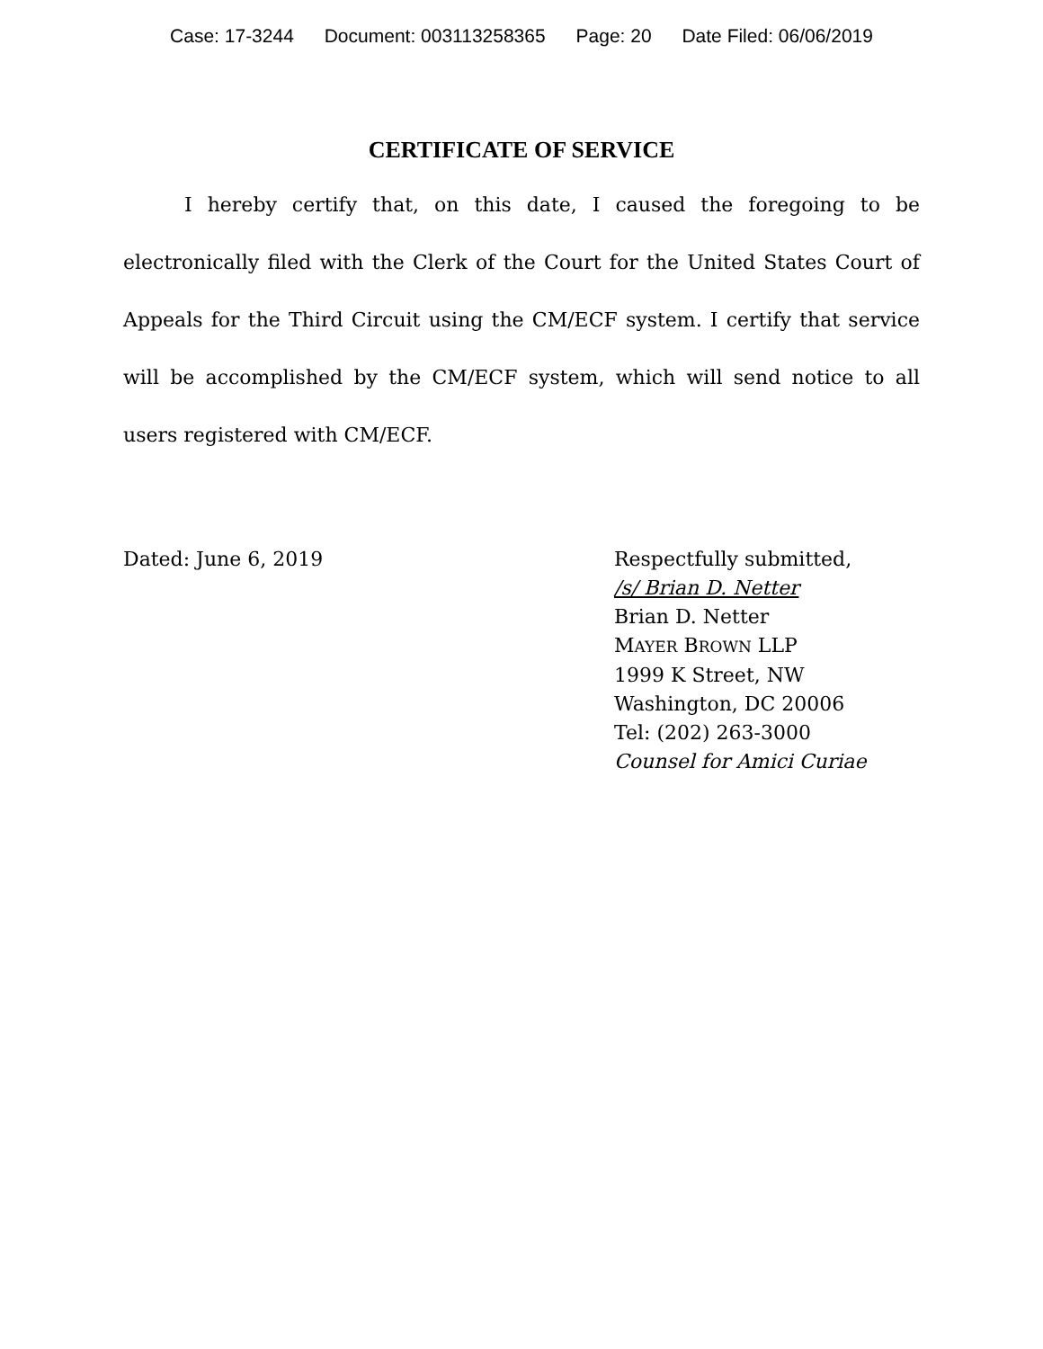Case: 17-3244 Document: 003113258365 Page: 20 Date Filed: 06/06/2019
CERTIFICATE OF SERVICE
I hereby certify that, on this date, I caused the foregoing to be electronically filed with the Clerk of the Court for the United States Court of Appeals for the Third Circuit using the CM/ECF system. I certify that service will be accomplished by the CM/ECF system, which will send notice to all users registered with CM/ECF.
Dated: June 6, 2019 Respectfully submitted,
/s/ Brian D. Netter
Brian D. Netter
MAYER BROWN LLP
1999 K Street, NW
Washington, DC 20006
Tel: (202) 263-3000
Counsel for Amici Curiae